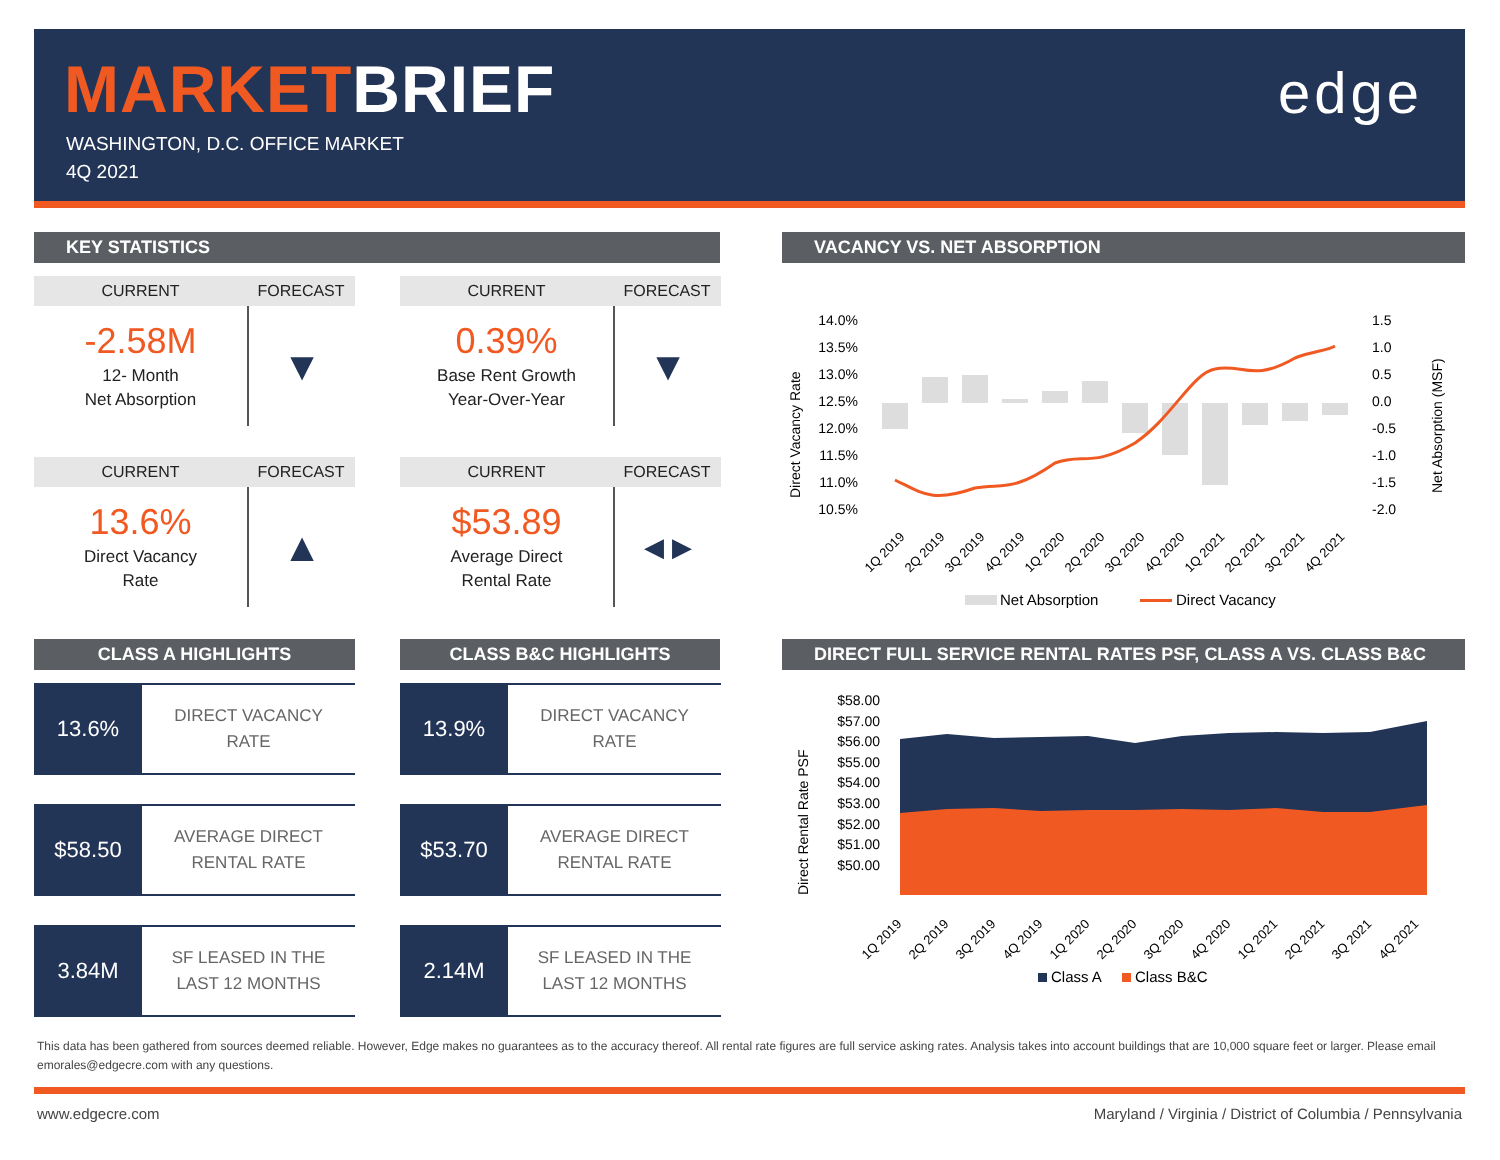MARKETBRIEF
WASHINGTON, D.C. OFFICE MARKET
4Q 2021
edge
KEY STATISTICS
CURRENT FORECAST
-2.58M
12- Month
Net Absorption
▼
CURRENT FORECAST
0.39%
Base Rent Growth
Year-Over-Year
▼
CURRENT FORECAST
13.6%
Direct Vacancy
Rate
▲
CURRENT FORECAST
$53.89
Average Direct
Rental Rate
◀ ▶
CLASS A HIGHLIGHTS CLASS B&C HIGHLIGHTS
13.6%
DIRECT VACANCY
RATE
13.9%
DIRECT VACANCY
RATE
$58.50
AVERAGE DIRECT
RENTAL RATE
$53.70
AVERAGE DIRECT
RENTAL RATE
3.84M
SF LEASED IN THE
LAST 12 MONTHS
2.14M
SF LEASED IN THE
LAST 12 MONTHS
VACANCY VS. NET ABSORPTION
14.0%
13.5%
13.0%
12.5%
12.0%
11.5%
11.0%
10.5%
1.5
1.0
0.5
0.0
-0.5
-1.0
-1.5
-2.0
Direct Vacancy Rate
Net Absorption (MSF)
1Q 2019
2Q 2019
3Q 2019
4Q 2019
1Q 2020
2Q 2020
3Q 2020
4Q 2020
1Q 2021
2Q 2021
3Q 2021
4Q 2021
Net Absorption
Direct Vacancy
DIRECT FULL SERVICE RENTAL RATES PSF, CLASS A VS. CLASS B&C
$58.00
$57.00
$56.00
$55.00
$54.00
$53.00
$52.00
$51.00
$50.00
Direct Rental Rate PSF
1Q 2019
2Q 2019
3Q 2019
4Q 2019
1Q 2020
2Q 2020
3Q 2020
4Q 2020
1Q 2021
2Q 2021
3Q 2021
4Q 2021
Class A
Class B&C
This data has been gathered from sources deemed reliable. However, Edge makes no guarantees as to the accuracy thereof. All rental rate figures are full service asking rates. Analysis takes into account buildings that are 10,000 square feet or larger. Please email emorales@edgecre.com with any questions.
www.edgecre.com Maryland / Virginia / District of Columbia / Pennsylvania